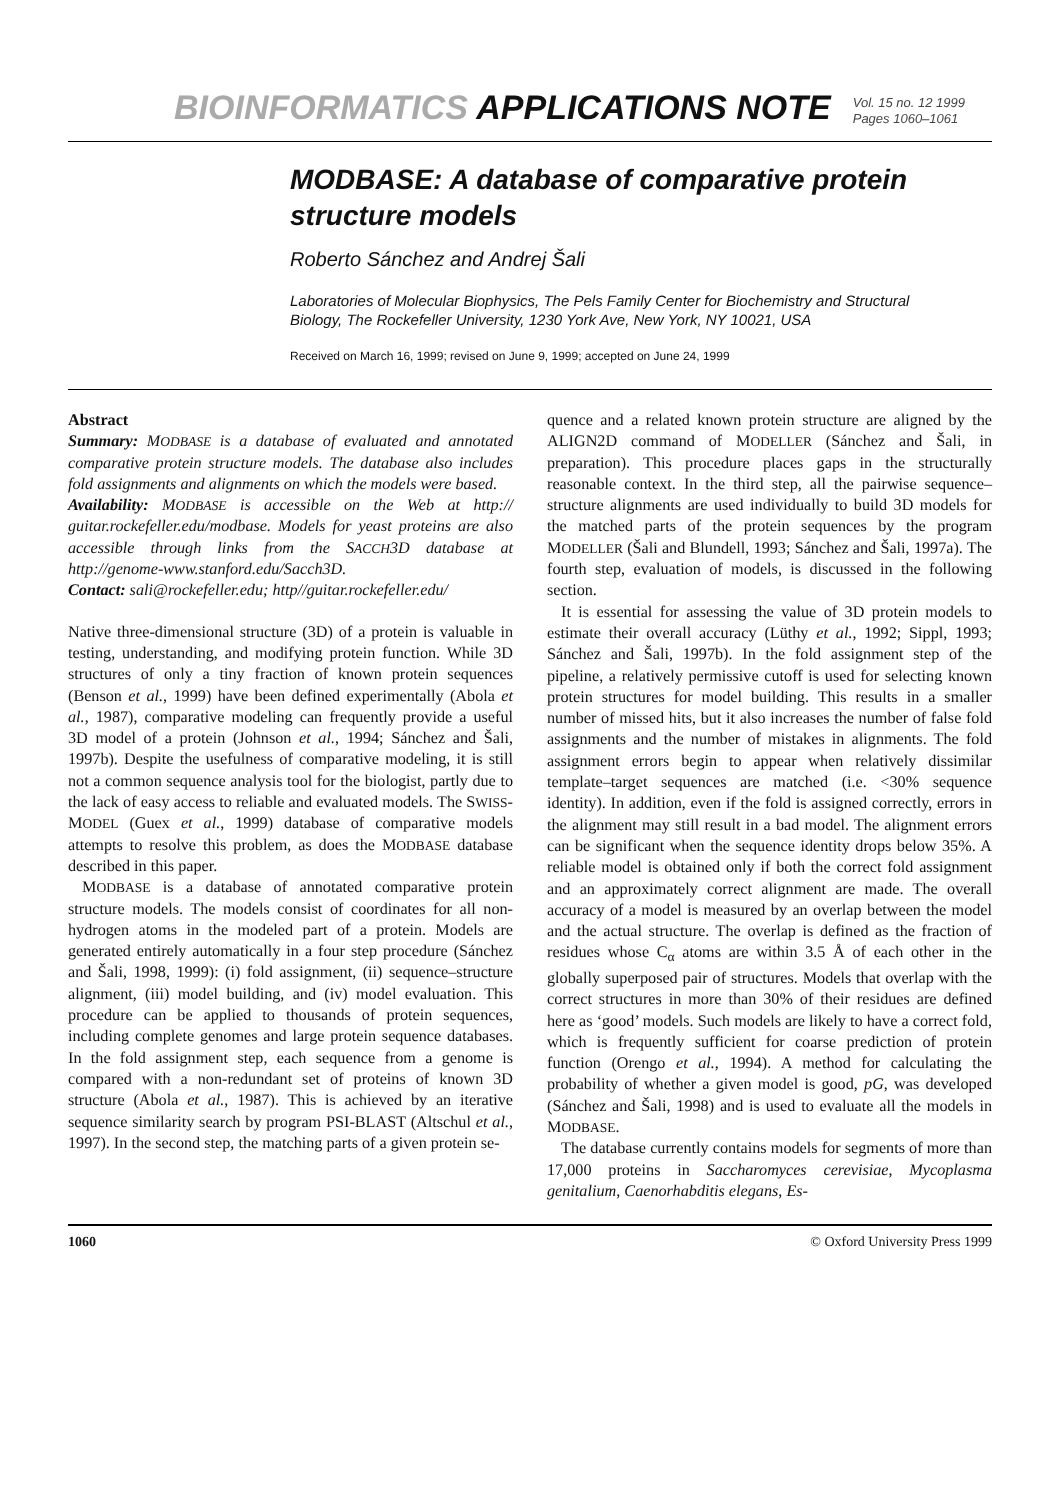BIOINFORMATICS APPLICATIONS NOTE
Vol. 15 no. 12 1999
Pages 1060–1061
MODBASE: A database of comparative protein structure models
Roberto Sánchez and Andrej Šali
Laboratories of Molecular Biophysics, The Pels Family Center for Biochemistry and Structural Biology, The Rockefeller University, 1230 York Ave, New York, NY 10021, USA
Received on March 16, 1999; revised on June 9, 1999; accepted on June 24, 1999
Abstract
Summary: MODBASE is a database of evaluated and annotated comparative protein structure models. The database also includes fold assignments and alignments on which the models were based.
Availability: MODBASE is accessible on the Web at http:// guitar.rockefeller.edu/modbase. Models for yeast proteins are also accessible through links from the SACCH3D database at http://genome-www.stanford.edu/Sacch3D.
Contact: sali@rockefeller.edu; http//guitar.rockefeller.edu/
Native three-dimensional structure (3D) of a protein is valuable in testing, understanding, and modifying protein function. While 3D structures of only a tiny fraction of known protein sequences (Benson et al., 1999) have been defined experimentally (Abola et al., 1987), comparative modeling can frequently provide a useful 3D model of a protein (Johnson et al., 1994; Sánchez and Šali, 1997b). Despite the usefulness of comparative modeling, it is still not a common sequence analysis tool for the biologist, partly due to the lack of easy access to reliable and evaluated models. The SWISS-MODEL (Guex et al., 1999) database of comparative models attempts to resolve this problem, as does the MODBASE database described in this paper.
MODBASE is a database of annotated comparative protein structure models. The models consist of coordinates for all non-hydrogen atoms in the modeled part of a protein. Models are generated entirely automatically in a four step procedure (Sánchez and Šali, 1998, 1999): (i) fold assignment, (ii) sequence–structure alignment, (iii) model building, and (iv) model evaluation. This procedure can be applied to thousands of protein sequences, including complete genomes and large protein sequence databases. In the fold assignment step, each sequence from a genome is compared with a non-redundant set of proteins of known 3D structure (Abola et al., 1987). This is achieved by an iterative sequence similarity search by program PSI-BLAST (Altschul et al., 1997). In the second step, the matching parts of a given protein se-
quence and a related known protein structure are aligned by the ALIGN2D command of MODELLER (Sánchez and Šali, in preparation). This procedure places gaps in the structurally reasonable context. In the third step, all the pairwise sequence–structure alignments are used individually to build 3D models for the matched parts of the protein sequences by the program MODELLER (Šali and Blundell, 1993; Sánchez and Šali, 1997a). The fourth step, evaluation of models, is discussed in the following section.
It is essential for assessing the value of 3D protein models to estimate their overall accuracy (Lüthy et al., 1992; Sippl, 1993; Sánchez and Šali, 1997b). In the fold assignment step of the pipeline, a relatively permissive cutoff is used for selecting known protein structures for model building. This results in a smaller number of missed hits, but it also increases the number of false fold assignments and the number of mistakes in alignments. The fold assignment errors begin to appear when relatively dissimilar template–target sequences are matched (i.e. <30% sequence identity). In addition, even if the fold is assigned correctly, errors in the alignment may still result in a bad model. The alignment errors can be significant when the sequence identity drops below 35%. A reliable model is obtained only if both the correct fold assignment and an approximately correct alignment are made. The overall accuracy of a model is measured by an overlap between the model and the actual structure. The overlap is defined as the fraction of residues whose C<sub>α</sub> atoms are within 3.5 Å of each other in the globally superposed pair of structures. Models that overlap with the correct structures in more than 30% of their residues are defined here as ‘good’ models. Such models are likely to have a correct fold, which is frequently sufficient for coarse prediction of protein function (Orengo et al., 1994). A method for calculating the probability of whether a given model is good, pG, was developed (Sánchez and Šali, 1998) and is used to evaluate all the models in MODBASE.
The database currently contains models for segments of more than 17,000 proteins in Saccharomyces cerevisiae, Mycoplasma genitalium, Caenorhabditis elegans, Es-
1060 © Oxford University Press 1999